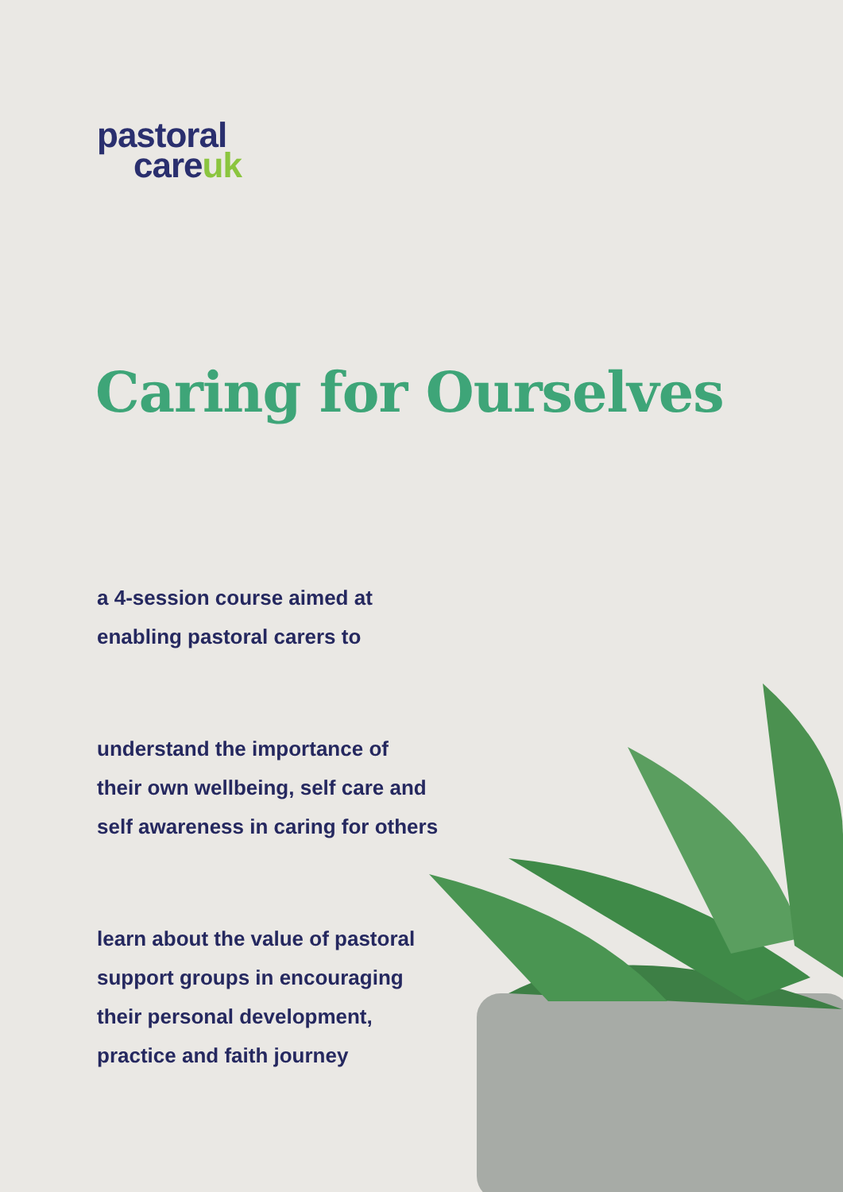pastoral
careuk
Caring for Ourselves
a 4-session course aimed at
enabling pastoral carers to
understand the importance of
their own wellbeing, self care and
self awareness in caring for others
learn about the value of pastoral
support groups in encouraging
their personal development,
practice and faith journey